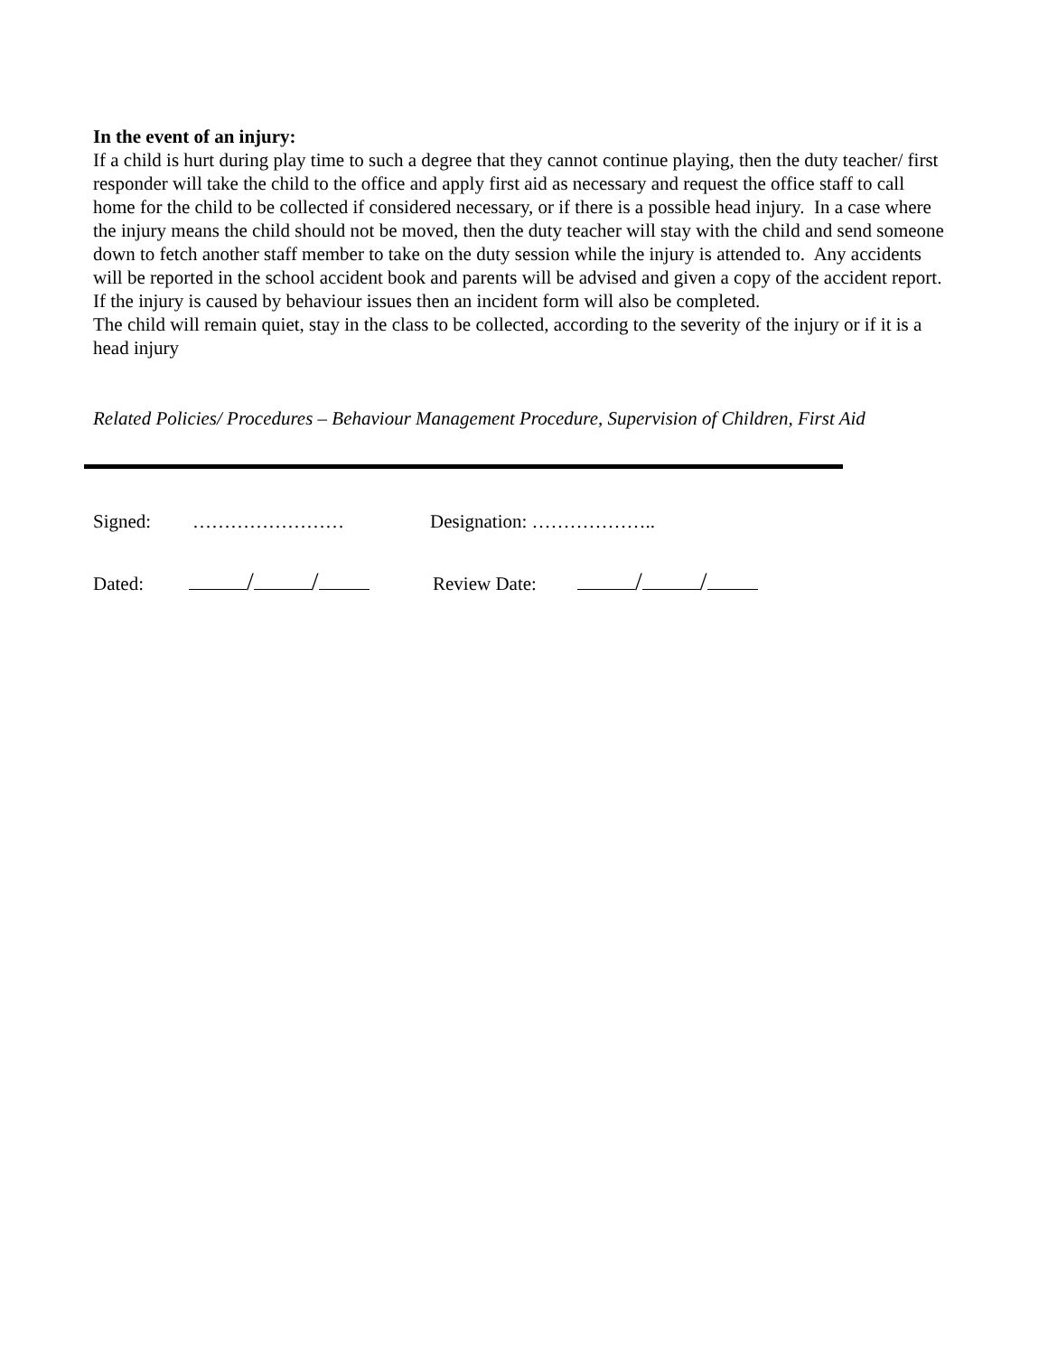In the event of an injury:
If a child is hurt during play time to such a degree that they cannot continue playing, then the duty teacher/ first responder will take the child to the office and apply first aid as necessary and request the office staff to call home for the child to be collected if considered necessary, or if there is a possible head injury. In a case where the injury means the child should not be moved, then the duty teacher will stay with the child and send someone down to fetch another staff member to take on the duty session while the injury is attended to. Any accidents will be reported in the school accident book and parents will be advised and given a copy of the accident report. If the injury is caused by behaviour issues then an incident form will also be completed.
The child will remain quiet, stay in the class to be collected, according to the severity of the injury or if it is a head injury
Related Policies/ Procedures – Behaviour Management Procedure, Supervision of Children, First Aid
Signed: …………………… Designation: ………………..
Dated: / / Review Date: / /